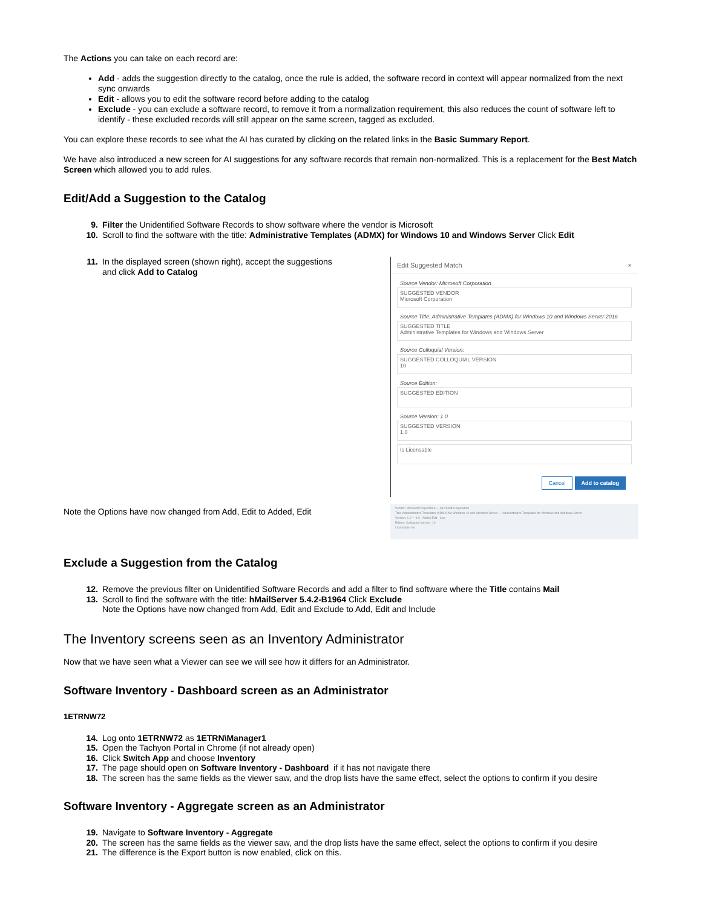The Actions you can take on each record are:
Add - adds the suggestion directly to the catalog, once the rule is added, the software record in context will appear normalized from the next sync onwards
Edit - allows you to edit the software record before adding to the catalog
Exclude - you can exclude a software record, to remove it from a normalization requirement, this also reduces the count of software left to identify - these excluded records will still appear on the same screen, tagged as excluded.
You can explore these records to see what the AI has curated by clicking on the related links in the Basic Summary Report.
We have also introduced a new screen for AI suggestions for any software records that remain non-normalized. This is a replacement for the Best Match Screen which allowed you to add rules.
Edit/Add a Suggestion to the Catalog
9. Filter the Unidentified Software Records to show software where the vendor is Microsoft
10. Scroll to find the software with the title: Administrative Templates (ADMX) for Windows 10 and Windows Server Click Edit
11. In the displayed screen (shown right), accept the suggestions and click Add to Catalog
Note the Options have now changed from Add, Edit to Added, Edit
Edit Suggested Match ×
Source Vendor: Microsoft Corporation
SUGGESTED VENDOR
Microsoft Corporation
Source Title: Administrative Templates (ADMX) for Windows 10 and Windows Server 2016
SUGGESTED TITLE
Administrative Templates for Windows and Windows Server
Source Colloquial Version:
SUGGESTED COLLOQUIAL VERSION
10
Source Edition:
SUGGESTED EDITION
Source Version: 1.0
SUGGESTED VERSION
1.0
Is Licensable
Cancel Add to catalog
Vendor: Microsoft Corporation — Microsoft Corporation
Title: Administrative Templates (ADMX) for Windows 10 and Windows Server — Administrative Templates for Windows and Windows Server
Version: 1.0 — 1.0 Added Edit Low
Edition: Colloquial Version: 10
Licensable: No
Exclude a Suggestion from the Catalog
12. Remove the previous filter on Unidentified Software Records and add a filter to find software where the Title contains Mail
13. Scroll to find the software with the title: hMailServer 5.4.2-B1964 Click Exclude
Note the Options have now changed from Add, Edit and Exclude to Add, Edit and Include
The Inventory screens seen as an Inventory Administrator
Now that we have seen what a Viewer can see we will see how it differs for an Administrator.
Software Inventory - Dashboard screen as an Administrator
1ETRNW72
14. Log onto 1ETRNW72 as 1ETRN\Manager1
15. Open the Tachyon Portal in Chrome (if not already open)
16. Click Switch App and choose Inventory
17. The page should open on Software Inventory - Dashboard if it has not navigate there
18. The screen has the same fields as the viewer saw, and the drop lists have the same effect, select the options to confirm if you desire
Software Inventory - Aggregate screen as an Administrator
19. Navigate to Software Inventory - Aggregate
20. The screen has the same fields as the viewer saw, and the drop lists have the same effect, select the options to confirm if you desire
21. The difference is the Export button is now enabled, click on this.